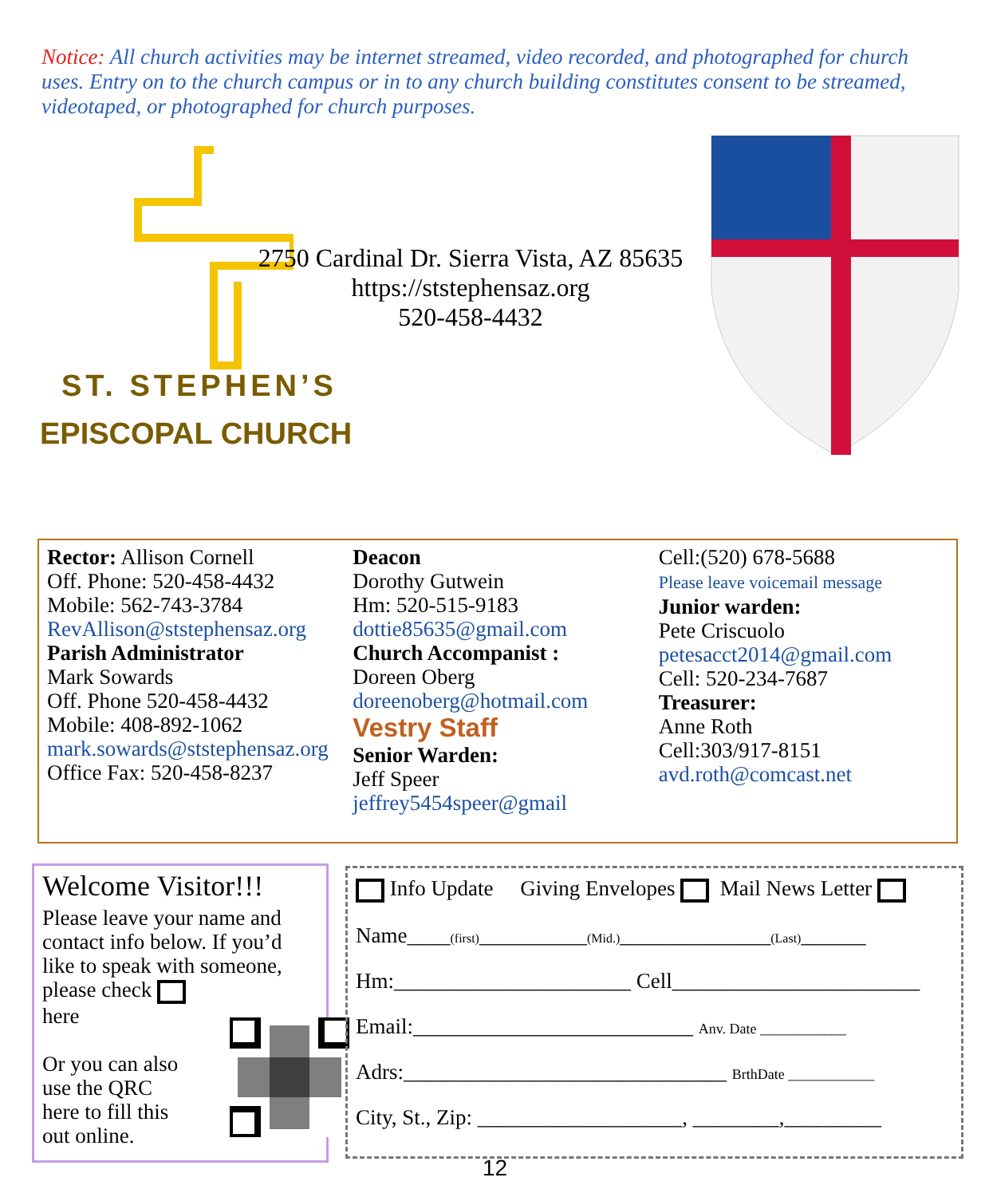Notice: All church activities may be internet streamed, video recorded, and photographed for church uses. Entry on to the church campus or in to any church building constitutes consent to be streamed, videotaped, or photographed for church purposes.
2750 Cardinal Dr. Sierra Vista, AZ 85635
https://ststephensaz.org
520-458-4432
ST. STEPHEN’S
EPISCOPAL CHURCH
Rector: Allison Cornell
Off. Phone: 520-458-4432
Mobile: 562-743-3784
RevAllison@ststephensaz.org
Parish Administrator
Mark Sowards
Off. Phone 520-458-4432
Mobile: 408-892-1062
mark.sowards@ststephensaz.org
Office Fax: 520-458-8237
Deacon
Dorothy Gutwein
Hm: 520-515-9183
dottie85635@gmail.com
Church Accompanist :
Doreen Oberg
doreenoberg@hotmail.com
Vestry Staff
Senior Warden:
Jeff Speer
jeffrey5454speer@gmail
Cell:(520) 678-5688
Please leave voicemail message
Junior warden:
Pete Criscuolo
petesacct2014@gmail.com
Cell: 520-234-7687
Treasurer:
Anne Roth
Cell:303/917-8151
avd.roth@comcast.net
Welcome Visitor!!!
Please leave your name and contact info below. If you’d like to speak with someone, please check
here
Or you can also
use the QRC
here to fill this
out online.
Info Update Giving Envelopes Mail News Letter
Name____(first)__________(Mid.)______________(Last)______
Hm:______________________ Cell_______________________
Email:__________________________ Anv. Date ____________
Adrs:______________________________ BrthDate ____________
City, St., Zip: ___________________, ________,_________
12